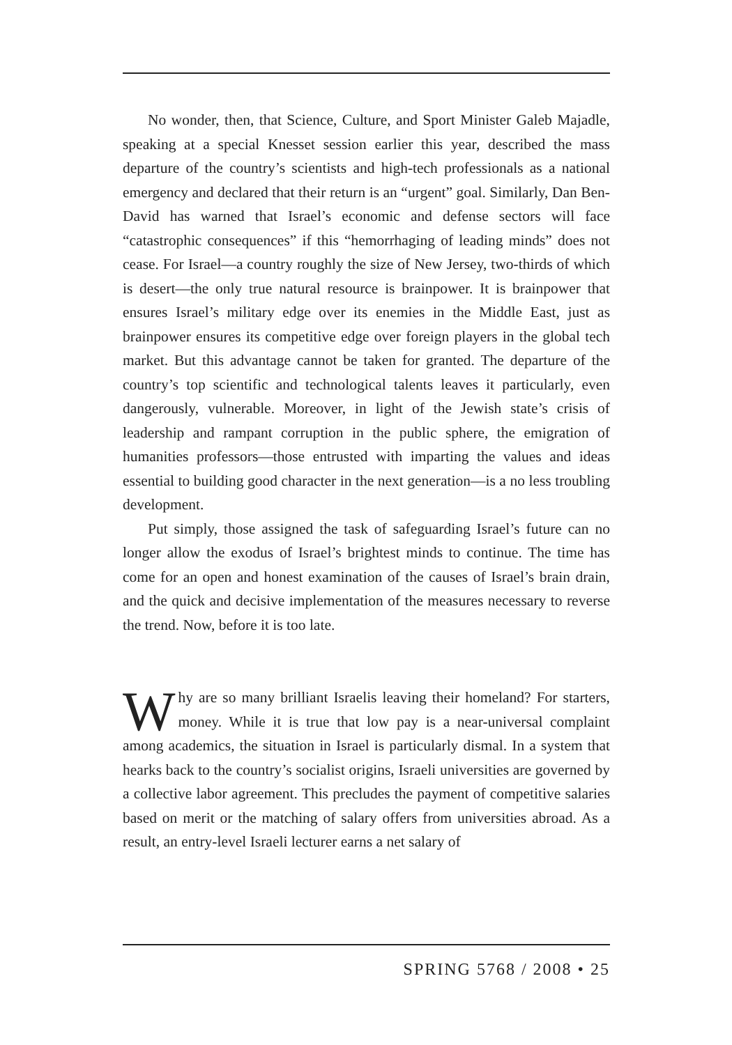No wonder, then, that Science, Culture, and Sport Minister Galeb Majadle, speaking at a special Knesset session earlier this year, described the mass departure of the country’s scientists and high-tech professionals as a national emergency and declared that their return is an “urgent” goal. Similarly, Dan Ben-David has warned that Israel’s economic and defense sectors will face “catastrophic consequences” if this “hemorrhaging of leading minds” does not cease. For Israel—a country roughly the size of New Jersey, two-thirds of which is desert—the only true natural resource is brainpower. It is brainpower that ensures Israel’s military edge over its enemies in the Middle East, just as brainpower ensures its competitive edge over foreign players in the global tech market. But this advantage cannot be taken for granted. The departure of the country’s top scientific and technological talents leaves it particularly, even dangerously, vulnerable. Moreover, in light of the Jewish state’s crisis of leadership and rampant corruption in the public sphere, the emigration of humanities professors—those entrusted with imparting the values and ideas essential to building good character in the next generation—is a no less troubling development.
Put simply, those assigned the task of safeguarding Israel’s future can no longer allow the exodus of Israel’s brightest minds to continue. The time has come for an open and honest examination of the causes of Israel’s brain drain, and the quick and decisive implementation of the measures necessary to reverse the trend. Now, before it is too late.
Why are so many brilliant Israelis leaving their homeland? For starters, money. While it is true that low pay is a near-universal complaint among academics, the situation in Israel is particularly dismal. In a system that hearks back to the country’s socialist origins, Israeli universities are governed by a collective labor agreement. This precludes the payment of competitive salaries based on merit or the matching of salary offers from universities abroad. As a result, an entry-level Israeli lecturer earns a net salary of
SPRING 5768 / 2008 • 25